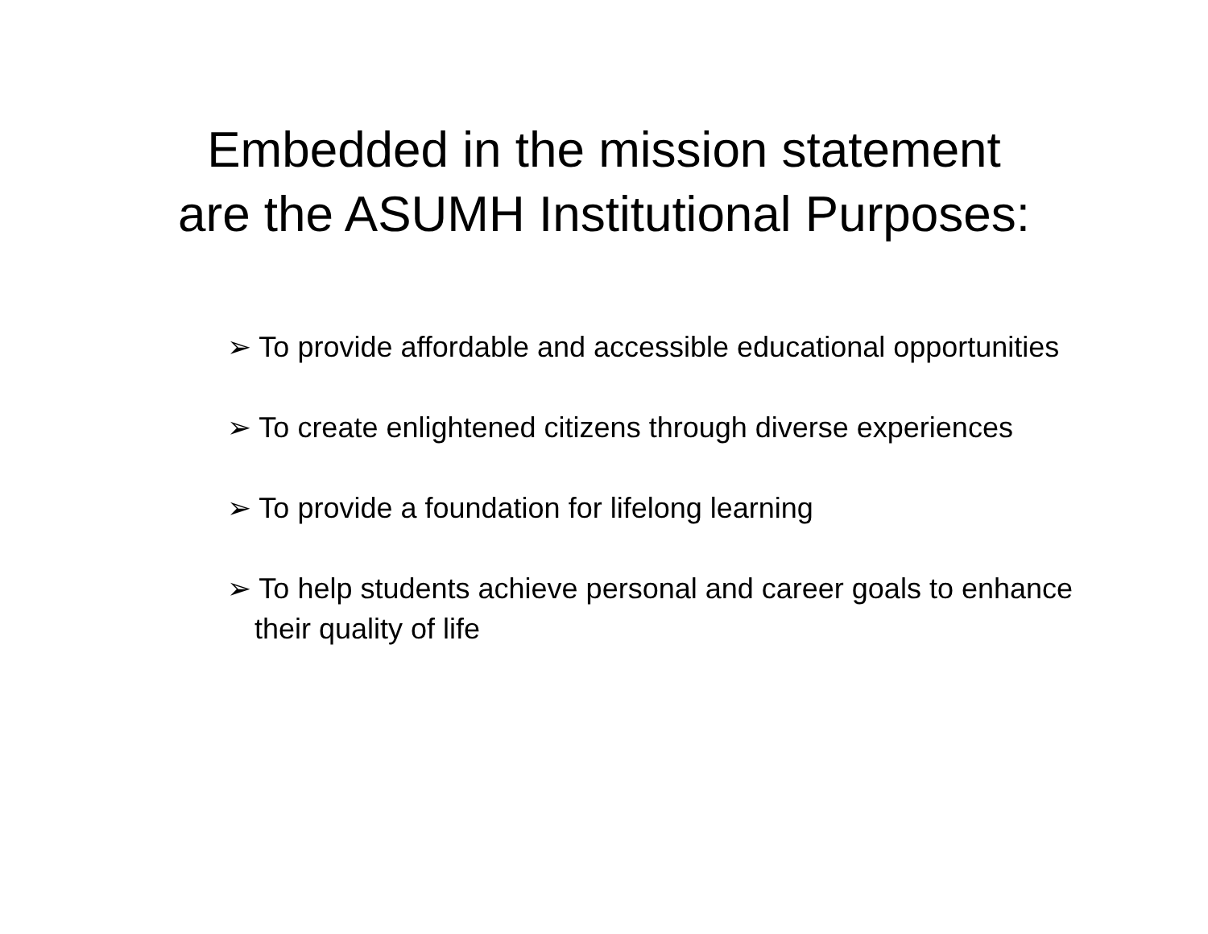Embedded in the mission statement
are the ASUMH Institutional Purposes:
➢ To provide affordable and accessible educational opportunities
➢ To create enlightened citizens through diverse experiences
➢ To provide a foundation for lifelong learning
➢ To help students achieve personal and career goals to enhance their quality of life